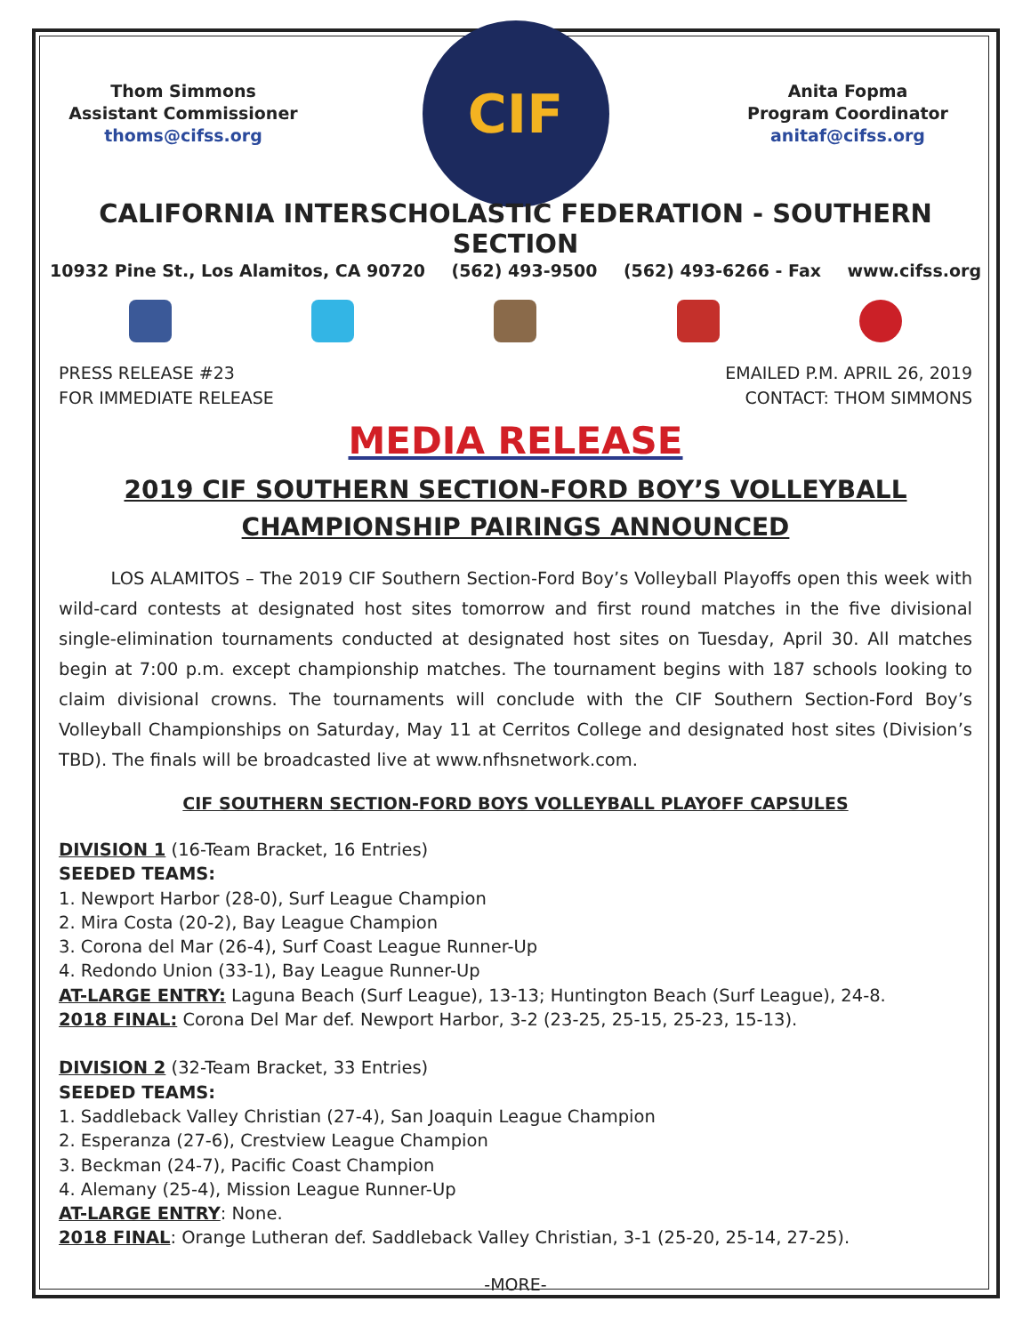Thom Simmons
Assistant Commissioner
thoms@cifss.org
CIF
Anita Fopma
Program Coordinator
anitaf@cifss.org
CALIFORNIA INTERSCHOLASTIC FEDERATION - SOUTHERN SECTION
10932 Pine St., Los Alamitos, CA 90720 (562) 493-9500 (562) 493-6266 - Fax www.cifss.org
PRESS RELEASE #23
FOR IMMEDIATE RELEASE
EMAILED P.M. APRIL 26, 2019
CONTACT: THOM SIMMONS
MEDIA RELEASE
2019 CIF SOUTHERN SECTION-FORD BOY’S VOLLEYBALL
CHAMPIONSHIP PAIRINGS ANNOUNCED
   LOS ALAMITOS – The 2019 CIF Southern Section-Ford Boy’s Volleyball Playoffs open this week with wild-card contests at designated host sites tomorrow and first round matches in the five divisional single-elimination tournaments conducted at designated host sites on Tuesday, April 30. All matches begin at 7:00 p.m. except championship matches. The tournament begins with 187 schools looking to claim divisional crowns. The tournaments will conclude with the CIF Southern Section-Ford Boy’s Volleyball Championships on Saturday, May 11 at Cerritos College and designated host sites (Division’s TBD). The finals will be broadcasted live at www.nfhsnetwork.com.
CIF SOUTHERN SECTION-FORD BOYS VOLLEYBALL PLAYOFF CAPSULES
DIVISION 1 (16-Team Bracket, 16 Entries)
SEEDED TEAMS:
1. Newport Harbor (28-0), Surf League Champion
2. Mira Costa (20-2), Bay League Champion
3. Corona del Mar (26-4), Surf Coast League Runner-Up
4. Redondo Union (33-1), Bay League Runner-Up
AT-LARGE ENTRY: Laguna Beach (Surf League), 13-13; Huntington Beach (Surf League), 24-8.
2018 FINAL: Corona Del Mar def. Newport Harbor, 3-2 (23-25, 25-15, 25-23, 15-13).
DIVISION 2 (32-Team Bracket, 33 Entries)
SEEDED TEAMS:
1. Saddleback Valley Christian (27-4), San Joaquin League Champion
2. Esperanza (27-6), Crestview League Champion
3. Beckman (24-7), Pacific Coast Champion
4. Alemany (25-4), Mission League Runner-Up
AT-LARGE ENTRY: None.
2018 FINAL: Orange Lutheran def. Saddleback Valley Christian, 3-1 (25-20, 25-14, 27-25).
-MORE-